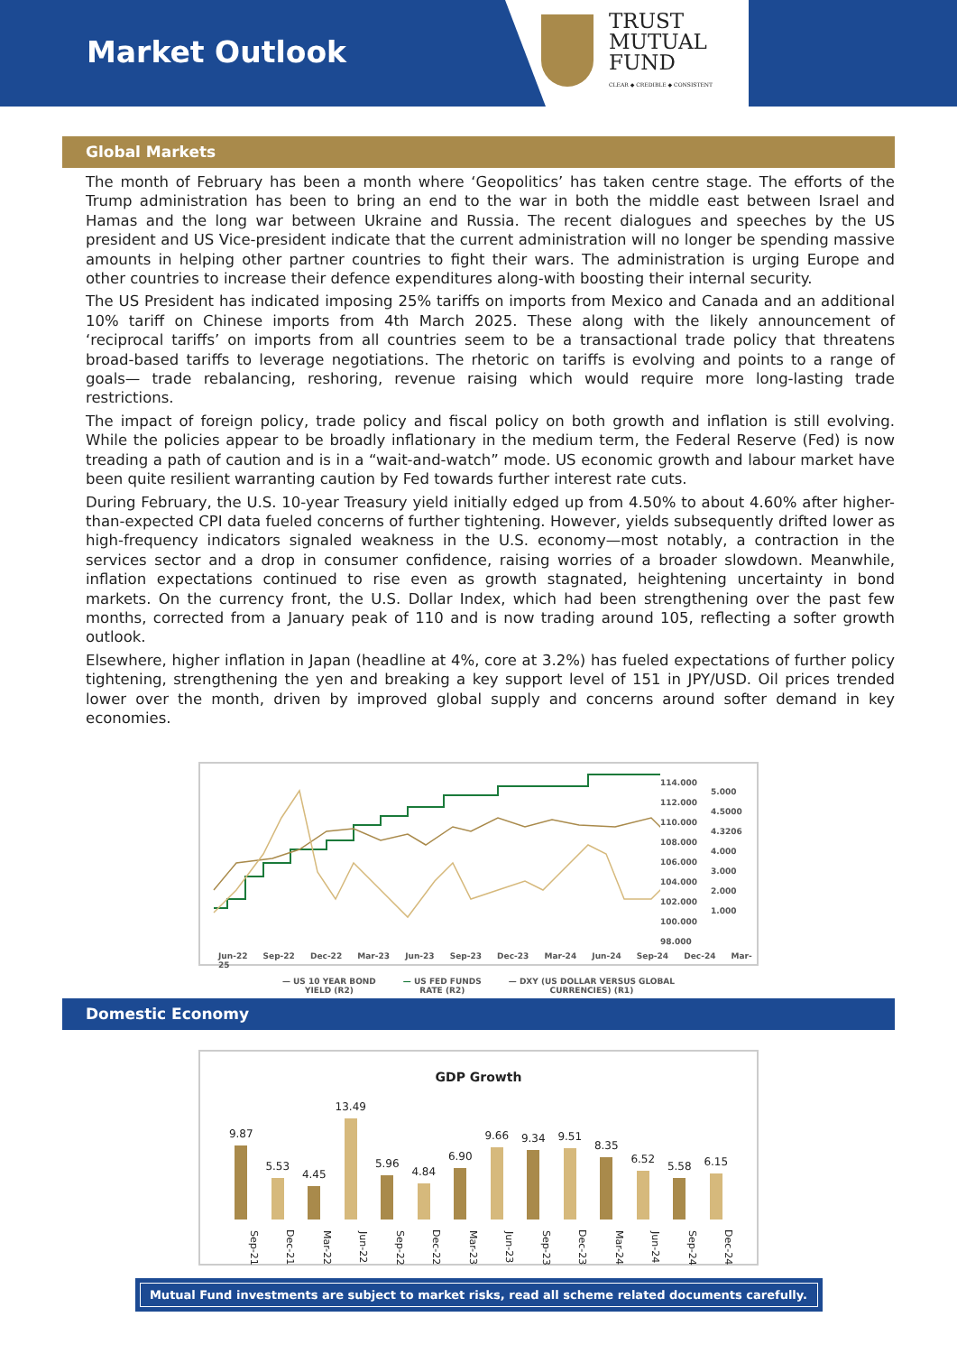Market Outlook
TRUST
MUTUAL
FUND
CLEAR ◆ CREDIBLE ◆ CONSISTENT
Global Markets
The month of February has been a month where ‘Geopolitics’ has taken centre stage. The efforts of the Trump administration has been to bring an end to the war in both the middle east between Israel and Hamas and the long war between Ukraine and Russia. The recent dialogues and speeches by the US president and US Vice-president indicate that the current administration will no longer be spending massive amounts in helping other partner countries to fight their wars. The administration is urging Europe and other countries to increase their defence expenditures along-with boosting their internal security.
The US President has indicated imposing 25% tariffs on imports from Mexico and Canada and an additional 10% tariff on Chinese imports from 4th March 2025. These along with the likely announcement of ‘reciprocal tariffs’ on imports from all countries seem to be a transactional trade policy that threatens broad-based tariffs to leverage negotiations. The rhetoric on tariffs is evolving and points to a range of goals— trade rebalancing, reshoring, revenue raising which would require more long-lasting trade restrictions.
The impact of foreign policy, trade policy and fiscal policy on both growth and inflation is still evolving. While the policies appear to be broadly inflationary in the medium term, the Federal Reserve (Fed) is now treading a path of caution and is in a “wait-and-watch” mode. US economic growth and labour market have been quite resilient warranting caution by Fed towards further interest rate cuts.
During February, the U.S. 10-year Treasury yield initially edged up from 4.50% to about 4.60% after higher-than-expected CPI data fueled concerns of further tightening. However, yields subsequently drifted lower as high-frequency indicators signaled weakness in the U.S. economy—most notably, a contraction in the services sector and a drop in consumer confidence, raising worries of a broader slowdown. Meanwhile, inflation expectations continued to rise even as growth stagnated, heightening uncertainty in bond markets. On the currency front, the U.S. Dollar Index, which had been strengthening over the past few months, corrected from a January peak of 110 and is now trading around 105, reflecting a softer growth outlook.
Elsewhere, higher inflation in Japan (headline at 4%, core at 3.2%) has fueled expectations of further policy tightening, strengthening the yen and breaking a key support level of 151 in JPY/USD. Oil prices trended lower over the month, driven by improved global supply and concerns around softer demand in key economies.
114.000
112.000
110.000
108.000
106.000
104.000
102.000
100.000
98.000
5.000
4.5000
4.3206
4.000
3.000
2.000
1.000
Jun-22 Sep-22 Dec-22 Mar-23 Jun-23 Sep-23 Dec-23 Mar-24 Jun-24 Sep-24 Dec-24 Mar-25
— US 10 YEAR BOND
YIELD (R2) — US FED FUNDS
RATE (R2) — DXY (US DOLLAR VERSUS GLOBAL
CURRENCIES) (R1)
Domestic Economy
GDP Growth
9.87
5.53
4.45
13.49
5.96
4.84
6.90
9.66
9.34
9.51
8.35
6.52
5.58
6.15
Sep-21 Dec-21 Mar-22 Jun-22 Sep-22 Dec-22 Mar-23 Jun-23 Sep-23 Dec-23 Mar-24 Jun-24 Sep-24 Dec-24
Mutual Fund investments are subject to market risks, read all scheme related documents carefully.